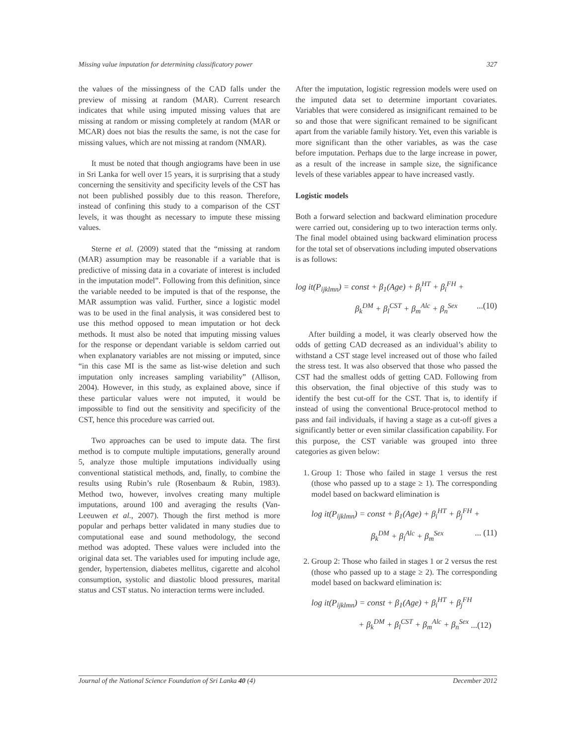Missing value imputation for determining classificatory power 327
the values of the missingness of the CAD falls under the preview of missing at random (MAR). Current research indicates that while using imputed missing values that are missing at random or missing completely at random (MAR or MCAR) does not bias the results the same, is not the case for missing values, which are not missing at random (NMAR).
It must be noted that though angiograms have been in use in Sri Lanka for well over 15 years, it is surprising that a study concerning the sensitivity and specificity levels of the CST has not been published possibly due to this reason. Therefore, instead of confining this study to a comparison of the CST levels, it was thought as necessary to impute these missing values.
Sterne et al. (2009) stated that the “missing at random (MAR) assumption may be reasonable if a variable that is predictive of missing data in a covariate of interest is included in the imputation model”. Following from this definition, since the variable needed to be imputed is that of the response, the MAR assumption was valid. Further, since a logistic model was to be used in the final analysis, it was considered best to use this method opposed to mean imputation or hot deck methods. It must also be noted that imputing missing values for the response or dependant variable is seldom carried out when explanatory variables are not missing or imputed, since “in this case MI is the same as list-wise deletion and such imputation only increases sampling variability” (Allison, 2004). However, in this study, as explained above, since if these particular values were not imputed, it would be impossible to find out the sensitivity and specificity of the CST, hence this procedure was carried out.
Two approaches can be used to impute data. The first method is to compute multiple imputations, generally around 5, analyze those multiple imputations individually using conventional statistical methods, and, finally, to combine the results using Rubin’s rule (Rosenbaum & Rubin, 1983). Method two, however, involves creating many multiple imputations, around 100 and averaging the results (Van-Leeuwen et al., 2007). Though the first method is more popular and perhaps better validated in many studies due to computational ease and sound methodology, the second method was adopted. These values were included into the original data set. The variables used for imputing include age, gender, hypertension, diabetes mellitus, cigarette and alcohol consumption, systolic and diastolic blood pressures, marital status and CST status. No interaction terms were included.
After the imputation, logistic regression models were used on the imputed data set to determine important covariates. Variables that were considered as insignificant remained to be so and those that were significant remained to be significant apart from the variable family history. Yet, even this variable is more significant than the other variables, as was the case before imputation. Perhaps due to the large increase in power, as a result of the increase in sample size, the significance levels of these variables appear to have increased vastly.
Logistic models
Both a forward selection and backward elimination procedure were carried out, considering up to two interaction terms only. The final model obtained using backward elimination process for the total set of observations including imputed observations is as follows:
log it(P<sub>ijklmn</sub>) = const + β<sub>1</sub>(Age) + β<sub>i</sub><sup>HT</sup> + β<sub>i</sub><sup>FH</sup> +
β<sub>k</sub><sup>DM</sup> + β<sub>l</sub><sup>CST</sup> + β<sub>m</sub><sup>Alc</sup> + β<sub>n</sub><sup>Sex</sup> ...(10)
After building a model, it was clearly observed how the odds of getting CAD decreased as an individual’s ability to withstand a CST stage level increased out of those who failed the stress test. It was also observed that those who passed the CST had the smallest odds of getting CAD. Following from this observation, the final objective of this study was to identify the best cut-off for the CST. That is, to identify if instead of using the conventional Bruce-protocol method to pass and fail individuals, if having a stage as a cut-off gives a significantly better or even similar classification capability. For this purpose, the CST variable was grouped into three categories as given below:
1. Group 1: Those who failed in stage 1 versus the rest (those who passed up to a stage ≥ 1). The corresponding model based on backward elimination is
log it(P<sub>ijklmn</sub>) = const + β<sub>1</sub>(Age) + β<sub>i</sub><sup>HT</sup> + β<sub>j</sub><sup>FH</sup> +
β<sub>k</sub><sup>DM</sup> + β<sub>l</sub><sup>Alc</sup> + β<sub>m</sub><sup>Sex</sup> ... (11)
2. Group 2: Those who failed in stages 1 or 2 versus the rest (those who passed up to a stage ≥ 2). The corresponding model based on backward elimination is:
log it(P<sub>ijklmn</sub>) = const + β<sub>1</sub>(Age) + β<sub>i</sub><sup>HT</sup> + β<sub>j</sub><sup>FH</sup>
+ β<sub>k</sub><sup>DM</sup> + β<sub>l</sub><sup>CST</sup> + β<sub>m</sub><sup>Alc</sup> + β<sub>n</sub><sup>Sex</sup> ...(12)
Journal of the National Science Foundation of Sri Lanka 40 (4) December 2012